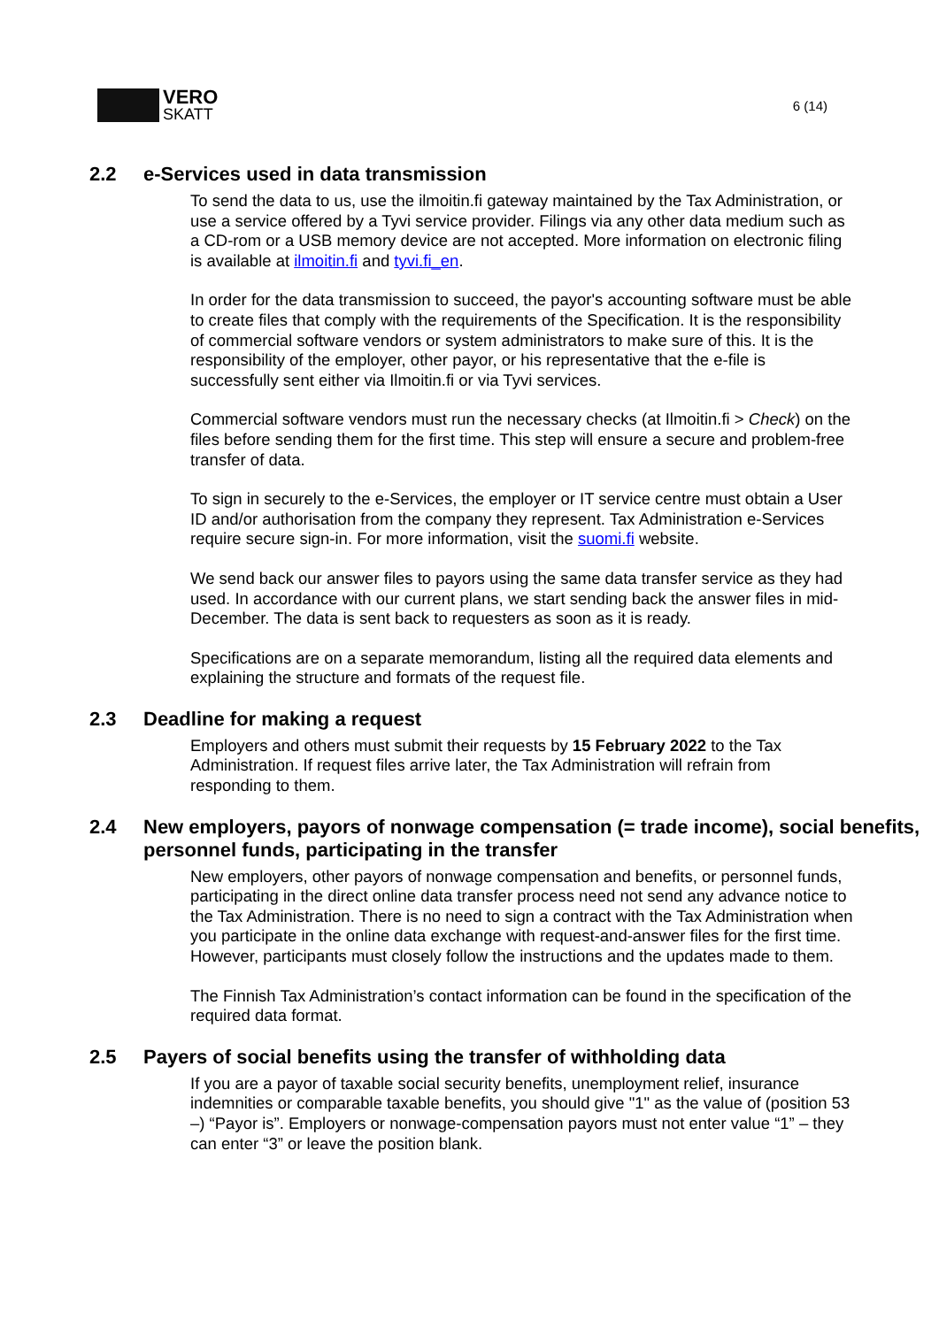VERO
SKATT
6 (14)
2.2 e-Services used in data transmission
To send the data to us, use the ilmoitin.fi gateway maintained by the Tax Administration, or use a service offered by a Tyvi service provider. Filings via any other data medium such as a CD-rom or a USB memory device are not accepted. More information on electronic filing is available at ilmoitin.fi and tyvi.fi_en.
In order for the data transmission to succeed, the payor's accounting software must be able to create files that comply with the requirements of the Specification. It is the responsibility of commercial software vendors or system administrators to make sure of this. It is the responsibility of the employer, other payor, or his representative that the e-file is successfully sent either via Ilmoitin.fi or via Tyvi services.
Commercial software vendors must run the necessary checks (at Ilmoitin.fi > Check) on the files before sending them for the first time. This step will ensure a secure and problem-free transfer of data.
To sign in securely to the e-Services, the employer or IT service centre must obtain a User ID and/or authorisation from the company they represent. Tax Administration e-Services require secure sign-in. For more information, visit the suomi.fi website.
We send back our answer files to payors using the same data transfer service as they had used. In accordance with our current plans, we start sending back the answer files in mid-December. The data is sent back to requesters as soon as it is ready.
Specifications are on a separate memorandum, listing all the required data elements and explaining the structure and formats of the request file.
2.3 Deadline for making a request
Employers and others must submit their requests by 15 February 2022 to the Tax Administration. If request files arrive later, the Tax Administration will refrain from responding to them.
2.4 New employers, payors of nonwage compensation (= trade income), social benefits, personnel funds, participating in the transfer
New employers, other payors of nonwage compensation and benefits, or personnel funds, participating in the direct online data transfer process need not send any advance notice to the Tax Administration. There is no need to sign a contract with the Tax Administration when you participate in the online data exchange with request-and-answer files for the first time. However, participants must closely follow the instructions and the updates made to them.
The Finnish Tax Administration’s contact information can be found in the specification of the required data format.
2.5 Payers of social benefits using the transfer of withholding data
If you are a payor of taxable social security benefits, unemployment relief, insurance indemnities or comparable taxable benefits, you should give "1" as the value of (position 53 –) “Payor is”. Employers or nonwage-compensation payors must not enter value “1” – they can enter “3” or leave the position blank.